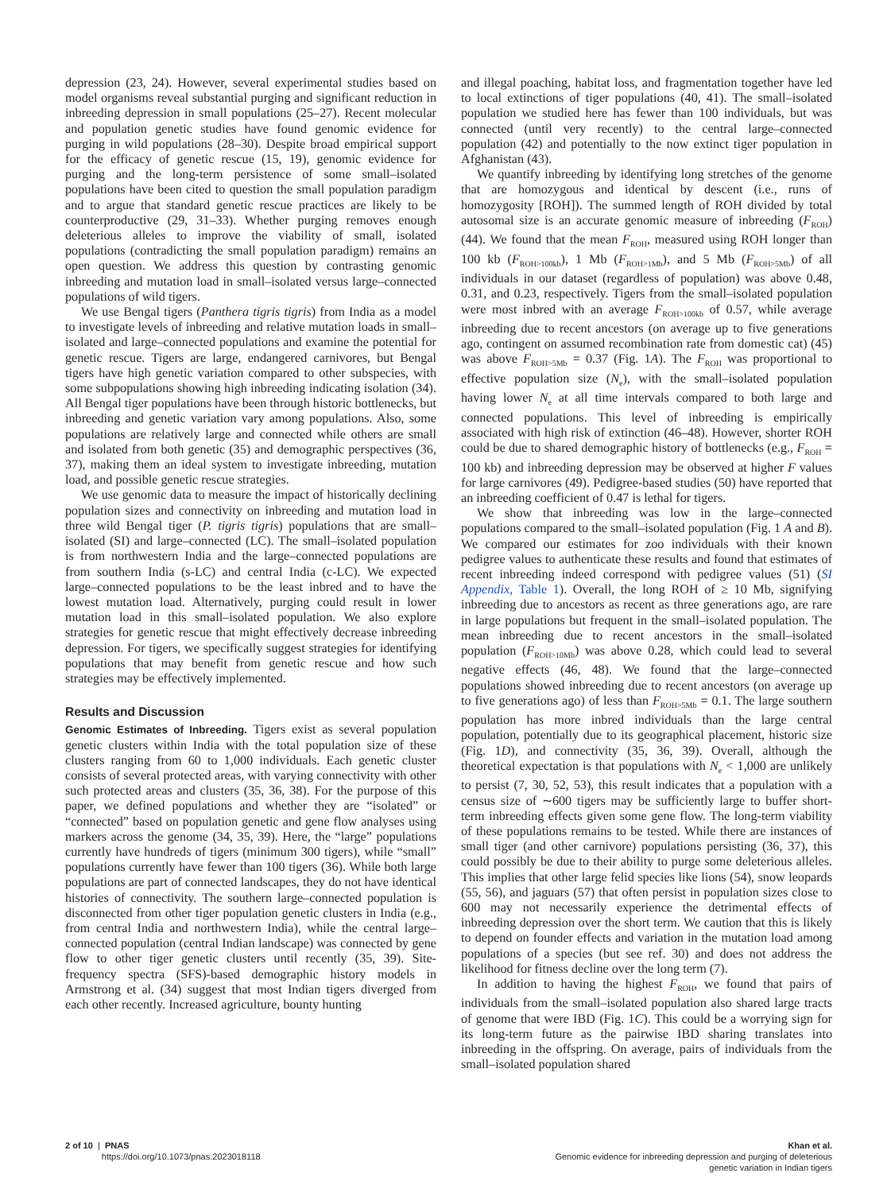depression (23, 24). However, several experimental studies based on model organisms reveal substantial purging and significant reduction in inbreeding depression in small populations (25–27). Recent molecular and population genetic studies have found genomic evidence for purging in wild populations (28–30). Despite broad empirical support for the efficacy of genetic rescue (15, 19), genomic evidence for purging and the long-term persistence of some small–isolated populations have been cited to question the small population paradigm and to argue that standard genetic rescue practices are likely to be counterproductive (29, 31–33). Whether purging removes enough deleterious alleles to improve the viability of small, isolated populations (contradicting the small population paradigm) remains an open question. We address this question by contrasting genomic inbreeding and mutation load in small–isolated versus large–connected populations of wild tigers.
We use Bengal tigers (Panthera tigris tigris) from India as a model to investigate levels of inbreeding and relative mutation loads in small–isolated and large–connected populations and examine the potential for genetic rescue. Tigers are large, endangered carnivores, but Bengal tigers have high genetic variation compared to other subspecies, with some subpopulations showing high inbreeding indicating isolation (34). All Bengal tiger populations have been through historic bottlenecks, but inbreeding and genetic variation vary among populations. Also, some populations are relatively large and connected while others are small and isolated from both genetic (35) and demographic perspectives (36, 37), making them an ideal system to investigate inbreeding, mutation load, and possible genetic rescue strategies.
We use genomic data to measure the impact of historically declining population sizes and connectivity on inbreeding and mutation load in three wild Bengal tiger (P. tigris tigris) populations that are small–isolated (SI) and large–connected (LC). The small–isolated population is from northwestern India and the large–connected populations are from southern India (s-LC) and central India (c-LC). We expected large–connected populations to be the least inbred and to have the lowest mutation load. Alternatively, purging could result in lower mutation load in this small–isolated population. We also explore strategies for genetic rescue that might effectively decrease inbreeding depression. For tigers, we specifically suggest strategies for identifying populations that may benefit from genetic rescue and how such strategies may be effectively implemented.
Results and Discussion
Genomic Estimates of Inbreeding. Tigers exist as several population genetic clusters within India with the total population size of these clusters ranging from 60 to 1,000 individuals. Each genetic cluster consists of several protected areas, with varying connectivity with other such protected areas and clusters (35, 36, 38). For the purpose of this paper, we defined populations and whether they are “isolated” or “connected” based on population genetic and gene flow analyses using markers across the genome (34, 35, 39). Here, the “large” populations currently have hundreds of tigers (minimum 300 tigers), while “small” populations currently have fewer than 100 tigers (36). While both large populations are part of connected landscapes, they do not have identical histories of connectivity. The southern large–connected population is disconnected from other tiger population genetic clusters in India (e.g., from central India and northwestern India), while the central large–connected population (central Indian landscape) was connected by gene flow to other tiger genetic clusters until recently (35, 39). Site-frequency spectra (SFS)-based demographic history models in Armstrong et al. (34) suggest that most Indian tigers diverged from each other recently. Increased agriculture, bounty hunting
and illegal poaching, habitat loss, and fragmentation together have led to local extinctions of tiger populations (40, 41). The small–isolated population we studied here has fewer than 100 individuals, but was connected (until very recently) to the central large–connected population (42) and potentially to the now extinct tiger population in Afghanistan (43).
We quantify inbreeding by identifying long stretches of the genome that are homozygous and identical by descent (i.e., runs of homozygosity [ROH]). The summed length of ROH divided by total autosomal size is an accurate genomic measure of inbreeding (F<sub>ROH</sub>) (44). We found that the mean F<sub>ROH</sub>, measured using ROH longer than 100 kb (F<sub>ROH>100kb</sub>), 1 Mb (F<sub>ROH>1Mb</sub>), and 5 Mb (F<sub>ROH>5Mb</sub>) of all individuals in our dataset (regardless of population) was above 0.48, 0.31, and 0.23, respectively. Tigers from the small–isolated population were most inbred with an average F<sub>ROH>100kb</sub> of 0.57, while average inbreeding due to recent ancestors (on average up to five generations ago, contingent on assumed recombination rate from domestic cat) (45) was above F<sub>ROH>5Mb</sub> = 0.37 (Fig. 1A). The F<sub>ROH</sub> was proportional to effective population size (N<sub>e</sub>), with the small–isolated population having lower N<sub>e</sub> at all time intervals compared to both large and connected populations. This level of inbreeding is empirically associated with high risk of extinction (46–48). However, shorter ROH could be due to shared demographic history of bottlenecks (e.g., F<sub>ROH</sub> = 100 kb) and inbreeding depression may be observed at higher F values for large carnivores (49). Pedigree-based studies (50) have reported that an inbreeding coefficient of 0.47 is lethal for tigers.
We show that inbreeding was low in the large–connected populations compared to the small–isolated population (Fig. 1 A and B). We compared our estimates for zoo individuals with their known pedigree values to authenticate these results and found that estimates of recent inbreeding indeed correspond with pedigree values (51) (SI Appendix, Table 1). Overall, the long ROH of ≥ 10 Mb, signifying inbreeding due to ancestors as recent as three generations ago, are rare in large populations but frequent in the small–isolated population. The mean inbreeding due to recent ancestors in the small–isolated population (F<sub>ROH>10Mb</sub>) was above 0.28, which could lead to several negative effects (46, 48). We found that the large–connected populations showed inbreeding due to recent ancestors (on average up to five generations ago) of less than F<sub>ROH>5Mb</sub> = 0.1. The large southern population has more inbred individuals than the large central population, potentially due to its geographical placement, historic size (Fig. 1D), and connectivity (35, 36, 39). Overall, although the theoretical expectation is that populations with N<sub>e</sub> < 1,000 are unlikely to persist (7, 30, 52, 53), this result indicates that a population with a census size of ∼600 tigers may be sufficiently large to buffer short-term inbreeding effects given some gene flow. The long-term viability of these populations remains to be tested. While there are instances of small tiger (and other carnivore) populations persisting (36, 37), this could possibly be due to their ability to purge some deleterious alleles. This implies that other large felid species like lions (54), snow leopards (55, 56), and jaguars (57) that often persist in population sizes close to 600 may not necessarily experience the detrimental effects of inbreeding depression over the short term. We caution that this is likely to depend on founder effects and variation in the mutation load among populations of a species (but see ref. 30) and does not address the likelihood for fitness decline over the long term (7).
In addition to having the highest F<sub>ROH</sub>, we found that pairs of individuals from the small–isolated population also shared large tracts of genome that were IBD (Fig. 1C). This could be a worrying sign for its long-term future as the pairwise IBD sharing translates into inbreeding in the offspring. On average, pairs of individuals from the small–isolated population shared
2 of 10 | PNAS
https://doi.org/10.1073/pnas.2023018118
Khan et al.
Genomic evidence for inbreeding depression and purging of deleterious
genetic variation in Indian tigers